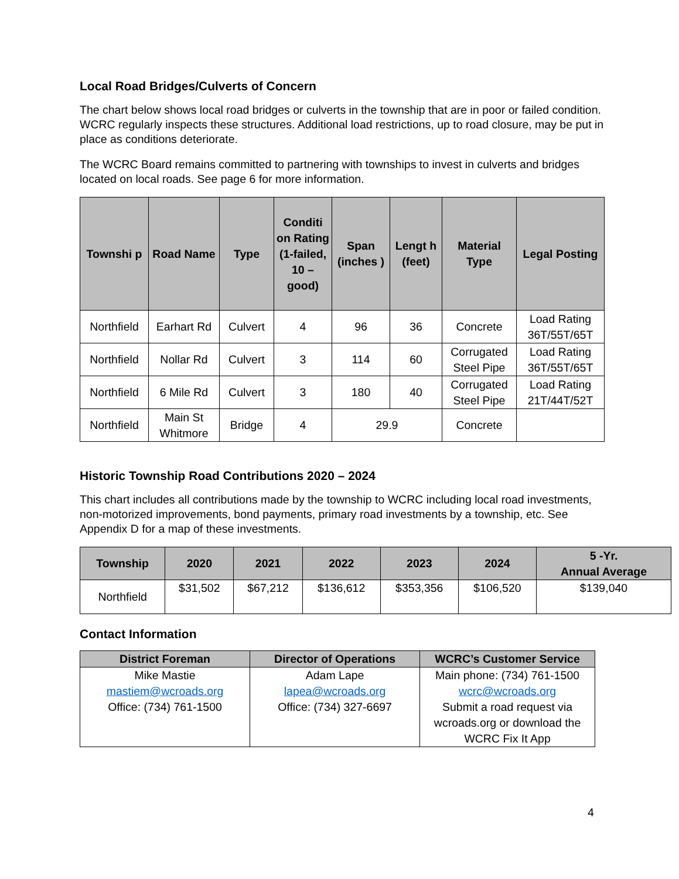Local Road Bridges/Culverts of Concern
The chart below shows local road bridges or culverts in the township that are in poor or failed condition. WCRC regularly inspects these structures. Additional load restrictions, up to road closure, may be put in place as conditions deteriorate.
The WCRC Board remains committed to partnering with townships to invest in culverts and bridges located on local roads. See page 6 for more information.
| Townshi p | Road Name | Type | Conditi on Rating (1-failed, 10 – good) | Span (inches ) | Lengt h (feet) | Material Type | Legal Posting |
| --- | --- | --- | --- | --- | --- | --- | --- |
| Northfield | Earhart Rd | Culvert | 4 | 96 | 36 | Concrete | Load Rating 36T/55T/65T |
| Northfield | Nollar Rd | Culvert | 3 | 114 | 60 | Corrugated Steel Pipe | Load Rating 36T/55T/65T |
| Northfield | 6 Mile Rd | Culvert | 3 | 180 | 40 | Corrugated Steel Pipe | Load Rating 21T/44T/52T |
| Northfield | Main St Whitmore | Bridge | 4 | 29.9 | | Concrete | |
Historic Township Road Contributions 2020 – 2024
This chart includes all contributions made by the township to WCRC including local road investments, non-motorized improvements, bond payments, primary road investments by a township, etc. See Appendix D for a map of these investments.
| Township | 2020 | 2021 | 2022 | 2023 | 2024 | 5 -Yr. Annual Average |
| --- | --- | --- | --- | --- | --- | --- |
| Northfield | $31,502 | $67,212 | $136,612 | $353,356 | $106,520 | $139,040 |
Contact Information
| District Foreman | Director of Operations | WCRC’s Customer Service |
| --- | --- | --- |
| Mike Mastie mastiem@wcroads.org Office: (734) 761-1500 | Adam Lape lapea@wcroads.org Office: (734) 327-6697 | Main phone: (734) 761-1500 wcrc@wcroads.org Submit a road request via wcroads.org or download the WCRC Fix It App |
4